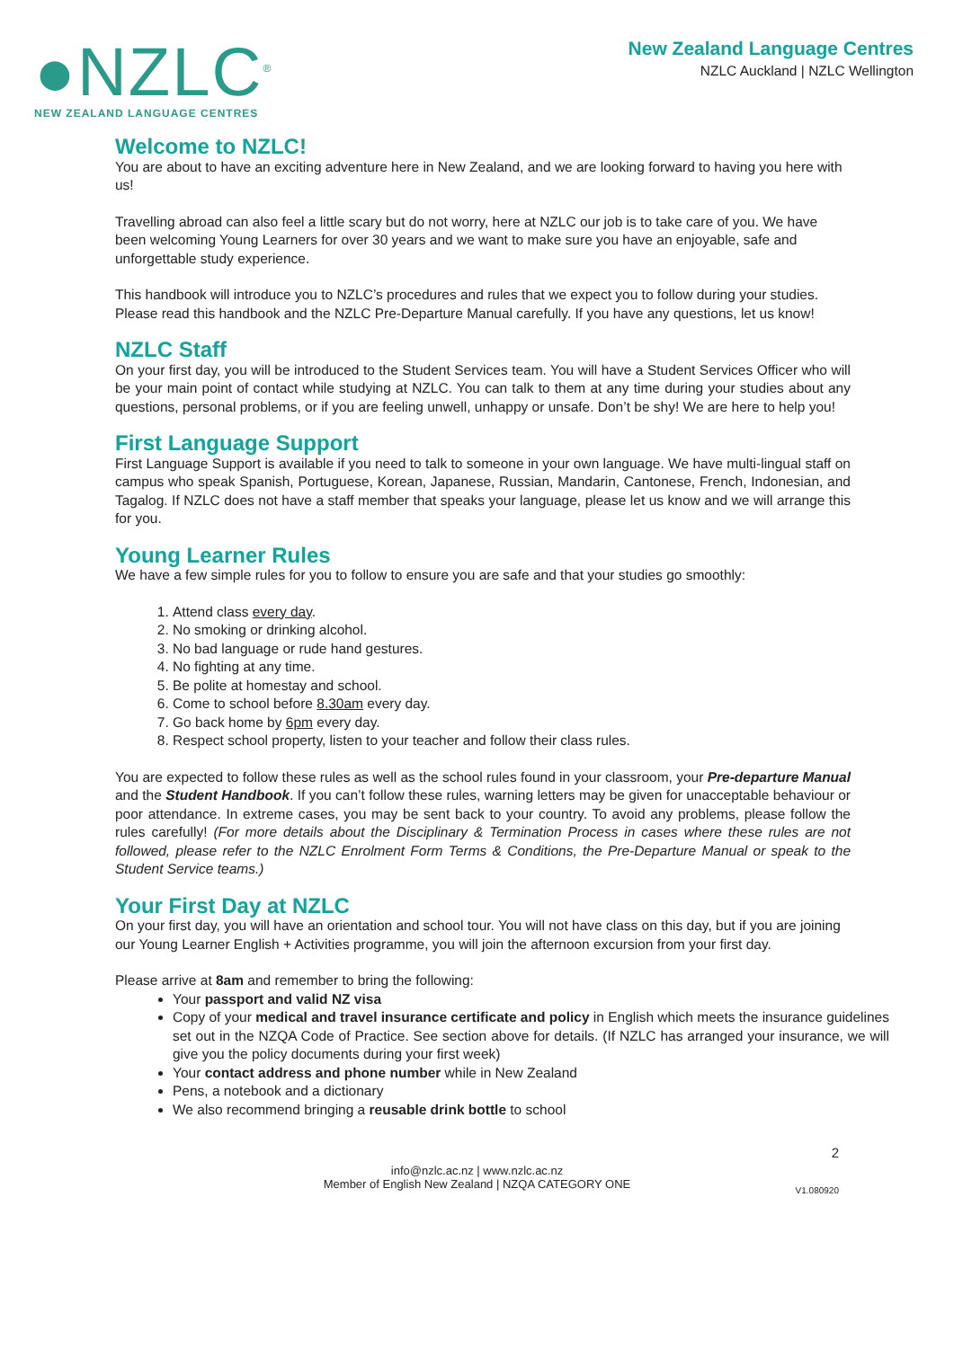●NZLC<sup>®</sup>
NEW ZEALAND LANGUAGE CENTRES
New Zealand Language Centres
NZLC Auckland | NZLC Wellington
Welcome to NZLC!
You are about to have an exciting adventure here in New Zealand, and we are looking forward to having you here with us!
Travelling abroad can also feel a little scary but do not worry, here at NZLC our job is to take care of you. We have been welcoming Young Learners for over 30 years and we want to make sure you have an enjoyable, safe and unforgettable study experience.
This handbook will introduce you to NZLC’s procedures and rules that we expect you to follow during your studies. Please read this handbook and the NZLC Pre-Departure Manual carefully. If you have any questions, let us know!
NZLC Staff
On your first day, you will be introduced to the Student Services team. You will have a Student Services Officer who will be your main point of contact while studying at NZLC. You can talk to them at any time during your studies about any questions, personal problems, or if you are feeling unwell, unhappy or unsafe. Don’t be shy! We are here to help you!
First Language Support
First Language Support is available if you need to talk to someone in your own language. We have multi-lingual staff on campus who speak Spanish, Portuguese, Korean, Japanese, Russian, Mandarin, Cantonese, French, Indonesian, and Tagalog. If NZLC does not have a staff member that speaks your language, please let us know and we will arrange this for you.
Young Learner Rules
We have a few simple rules for you to follow to ensure you are safe and that your studies go smoothly:
1. Attend class every day.
2. No smoking or drinking alcohol.
3. No bad language or rude hand gestures.
4. No fighting at any time.
5. Be polite at homestay and school.
6. Come to school before 8.30am every day.
7. Go back home by 6pm every day.
8. Respect school property, listen to your teacher and follow their class rules.
You are expected to follow these rules as well as the school rules found in your classroom, your Pre-departure Manual and the Student Handbook. If you can’t follow these rules, warning letters may be given for unacceptable behaviour or poor attendance. In extreme cases, you may be sent back to your country. To avoid any problems, please follow the rules carefully! (For more details about the Disciplinary & Termination Process in cases where these rules are not followed, please refer to the NZLC Enrolment Form Terms & Conditions, the Pre-Departure Manual or speak to the Student Service teams.)
Your First Day at NZLC
On your first day, you will have an orientation and school tour. You will not have class on this day, but if you are joining our Young Learner English + Activities programme, you will join the afternoon excursion from your first day.
Please arrive at 8am and remember to bring the following:
Your passport and valid NZ visa
Copy of your medical and travel insurance certificate and policy in English which meets the insurance guidelines set out in the NZQA Code of Practice. See section above for details. (If NZLC has arranged your insurance, we will give you the policy documents during your first week)
Your contact address and phone number while in New Zealand
Pens, a notebook and a dictionary
We also recommend bringing a reusable drink bottle to school
2
info@nzlc.ac.nz | www.nzlc.ac.nz
Member of English New Zealand | NZQA CATEGORY ONE
V1.080920